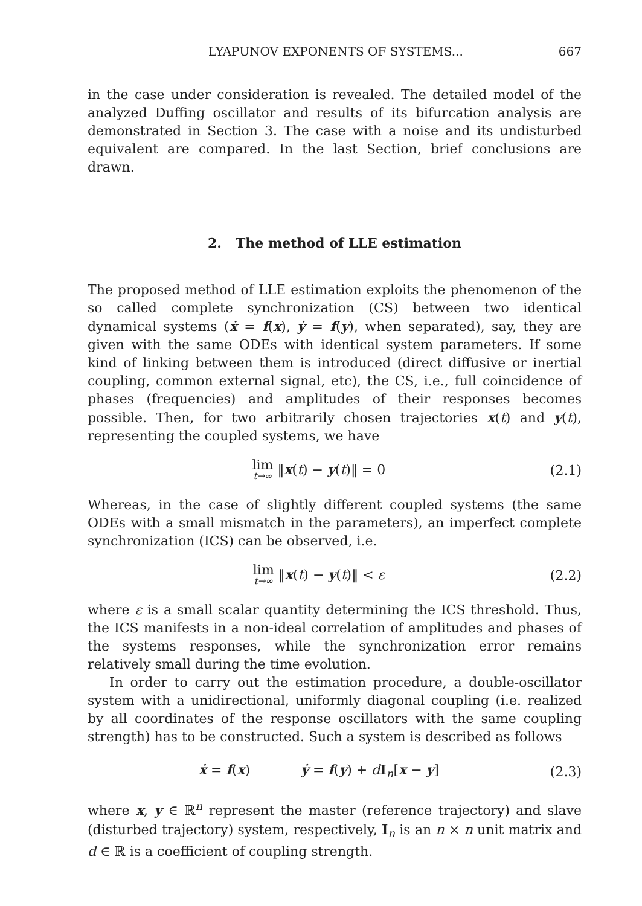LYAPUNOV EXPONENTS OF SYSTEMS... 667
in the case under consideration is revealed. The detailed model of the analyzed Duffing oscillator and results of its bifurcation analysis are demonstrated in Section 3. The case with a noise and its undisturbed equivalent are compared. In the last Section, brief conclusions are drawn.
2. The method of LLE estimation
The proposed method of LLE estimation exploits the phenomenon of the so called complete synchronization (CS) between two identical dynamical systems (ẋ = f(x), ẏ = f(y), when separated), say, they are given with the same ODEs with identical system parameters. If some kind of linking between them is introduced (direct diffusive or inertial coupling, common external signal, etc), the CS, i.e., full coincidence of phases (frequencies) and amplitudes of their responses becomes possible. Then, for two arbitrarily chosen trajectories x(t) and y(t), representing the coupled systems, we have
lim t→∞ ‖x(t) − y(t)‖ = 0 (2.1)
Whereas, in the case of slightly different coupled systems (the same ODEs with a small mismatch in the parameters), an imperfect complete synchronization (ICS) can be observed, i.e.
lim t→∞ ‖x(t) − y(t)‖ < ε (2.2)
where ε is a small scalar quantity determining the ICS threshold. Thus, the ICS manifests in a non-ideal correlation of amplitudes and phases of the systems responses, while the synchronization error remains relatively small during the time evolution.
In order to carry out the estimation procedure, a double-oscillator system with a unidirectional, uniformly diagonal coupling (i.e. realized by all coordinates of the response oscillators with the same coupling strength) has to be constructed. Such a system is described as follows
ẋ = f(x) ẏ = f(y) + dI<sub>n</sub>[x − y] (2.3)
where x, y ∈ ℝ<sup>n</sup> represent the master (reference trajectory) and slave (disturbed trajectory) system, respectively, I<sub>n</sub> is an n × n unit matrix and d ∈ ℝ is a coefficient of coupling strength.